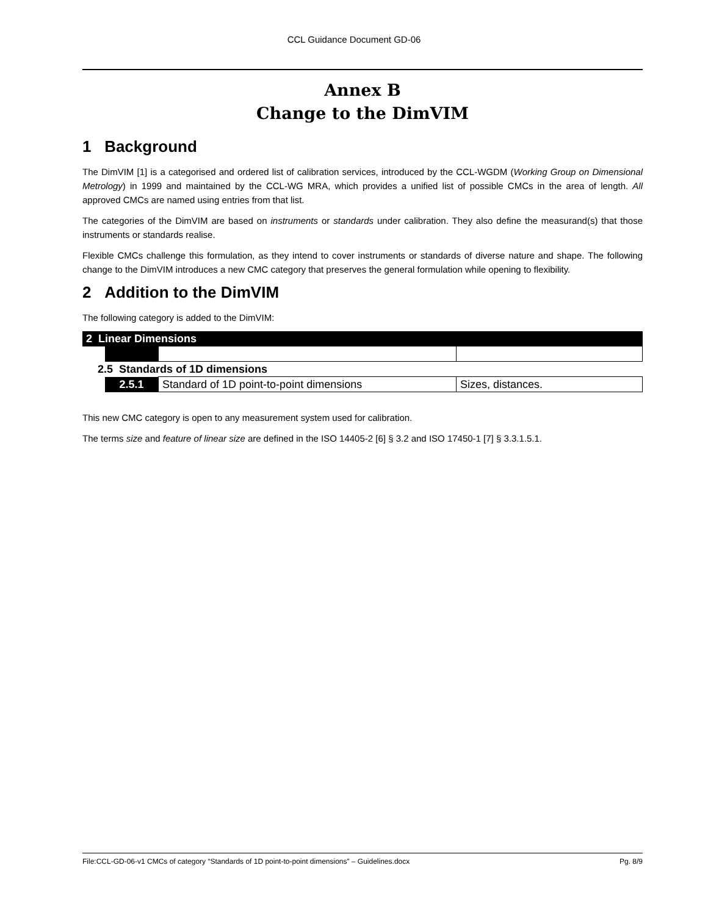CCL Guidance Document GD-06
Annex B
Change to the DimVIM
1 Background
The DimVIM [1] is a categorised and ordered list of calibration services, introduced by the CCL-WGDM (Working Group on Dimensional Metrology) in 1999 and maintained by the CCL-WG MRA, which provides a unified list of possible CMCs in the area of length. All approved CMCs are named using entries from that list.
The categories of the DimVIM are based on instruments or standards under calibration. They also define the measurand(s) that those instruments or standards realise.
Flexible CMCs challenge this formulation, as they intend to cover instruments or standards of diverse nature and shape. The following change to the DimVIM introduces a new CMC category that preserves the general formulation while opening to flexibility.
2 Addition to the DimVIM
The following category is added to the DimVIM:
| 2 Linear Dimensions | | | |
| 2.5 Standards of 1D dimensions | | | |
| | 2.5.1 | Standard of 1D point-to-point dimensions | Sizes, distances. |
This new CMC category is open to any measurement system used for calibration.
The terms size and feature of linear size are defined in the ISO 14405-2 [6] § 3.2 and ISO 17450-1 [7] § 3.3.1.5.1.
File:CCL-GD-06-v1 CMCs of category “Standards of 1D point-to-point dimensions” – Guidelines.docx Pg. 8/9